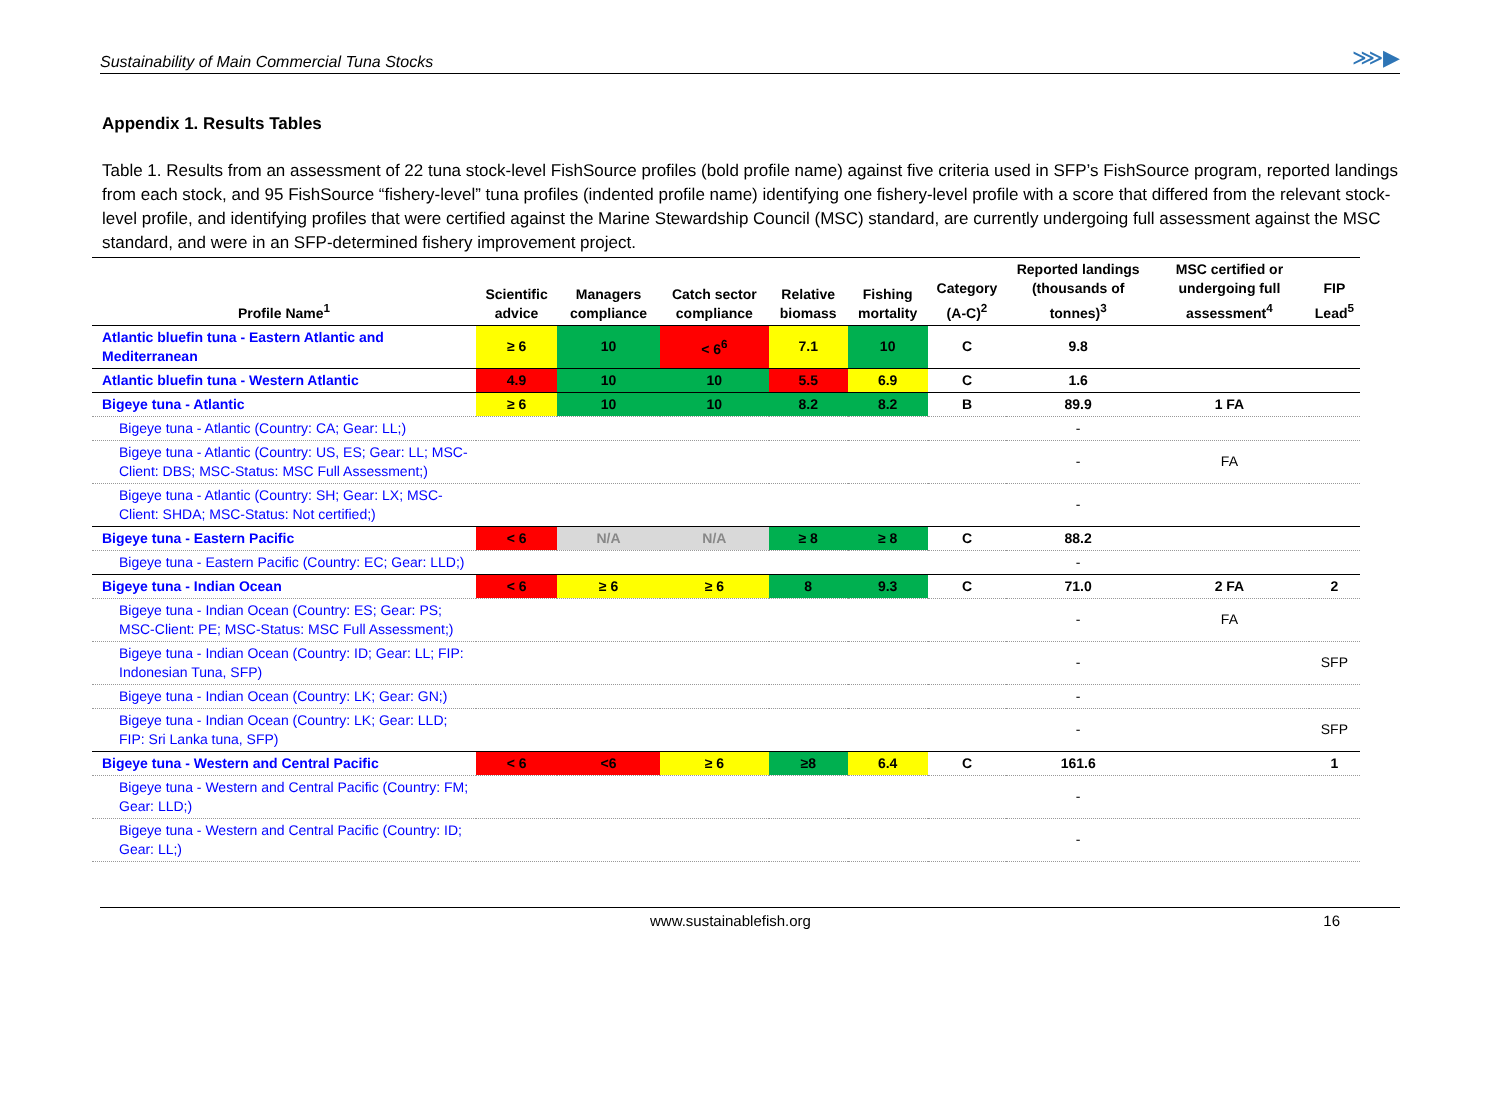Sustainability of Main Commercial Tuna Stocks ⋙▶
Appendix 1. Results Tables
Table 1. Results from an assessment of 22 tuna stock-level FishSource profiles (bold profile name) against five criteria used in SFP’s FishSource program, reported landings from each stock, and 95 FishSource “fishery-level” tuna profiles (indented profile name) identifying one fishery-level profile with a score that differed from the relevant stock-level profile, and identifying profiles that were certified against the Marine Stewardship Council (MSC) standard, are currently undergoing full assessment against the MSC standard, and were in an SFP-determined fishery improvement project.
| Profile Name<sup>1</sup> | Scientific advice | Managers compliance | Catch sector compliance | Relative biomass | Fishing mortality | Category (A-C)<sup>2</sup> | Reported landings (thousands of tonnes)<sup>3</sup> | MSC certified or undergoing full assessment<sup>4</sup> | FIP Lead<sup>5</sup> |
| --- | --- | --- | --- | --- | --- | --- | --- | --- | --- |
| Atlantic bluefin tuna - Eastern Atlantic and Mediterranean | ≥ 6 | 10 | < 6<sup>6</sup> | 7.1 | 10 | C | 9.8 | | |
| Atlantic bluefin tuna - Western Atlantic | 4.9 | 10 | 10 | 5.5 | 6.9 | C | 1.6 | | |
| Bigeye tuna - Atlantic | ≥ 6 | 10 | 10 | 8.2 | 8.2 | B | 89.9 | 1 FA | |
| Bigeye tuna - Atlantic (Country: CA; Gear: LL;) | | | | | | | - | | |
| Bigeye tuna - Atlantic (Country: US, ES; Gear: LL; MSC-Client: DBS; MSC-Status: MSC Full Assessment;) | | | | | | | - | FA | |
| Bigeye tuna - Atlantic (Country: SH; Gear: LX; MSC-Client: SHDA; MSC-Status: Not certified;) | | | | | | | - | | |
| Bigeye tuna - Eastern Pacific | < 6 | N/A | N/A | ≥ 8 | ≥ 8 | C | 88.2 | | |
| Bigeye tuna - Eastern Pacific (Country: EC; Gear: LLD;) | | | | | | | - | | |
| Bigeye tuna - Indian Ocean | < 6 | ≥ 6 | ≥ 6 | 8 | 9.3 | C | 71.0 | 2 FA | 2 |
| Bigeye tuna - Indian Ocean (Country: ES; Gear: PS; MSC-Client: PE; MSC-Status: MSC Full Assessment;) | | | | | | | - | FA | |
| Bigeye tuna - Indian Ocean (Country: ID; Gear: LL; FIP: Indonesian Tuna, SFP) | | | | | | | - | | SFP |
| Bigeye tuna - Indian Ocean (Country: LK; Gear: GN;) | | | | | | | - | | |
| Bigeye tuna - Indian Ocean (Country: LK; Gear: LLD; FIP: Sri Lanka tuna, SFP) | | | | | | | - | | SFP |
| Bigeye tuna - Western and Central Pacific | < 6 | <6 | ≥ 6 | ≥8 | 6.4 | C | 161.6 | | 1 |
| Bigeye tuna - Western and Central Pacific (Country: FM; Gear: LLD;) | | | | | | | - | | |
| Bigeye tuna - Western and Central Pacific (Country: ID; Gear: LL;) | | | | | | | - | | |
www.sustainablefish.org 16